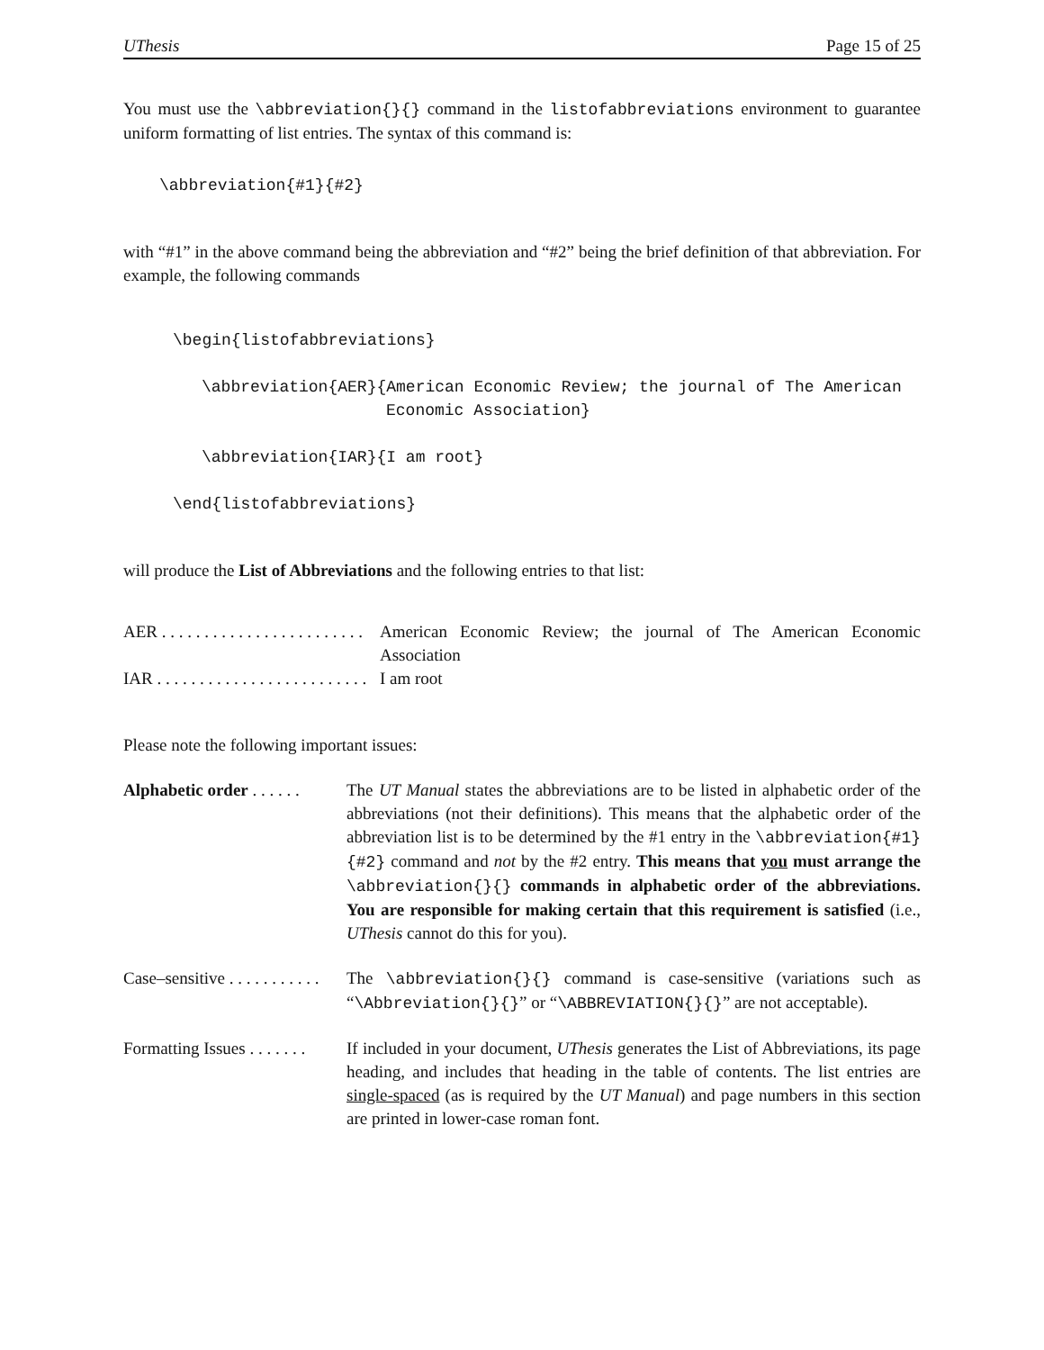UThesis Page 15 of 25
You must use the \abbreviation{}{} command in the listofabbreviations environment to guarantee uniform formatting of list entries. The syntax of this command is:
\abbreviation{#1}{#2}
with “#1” in the above command being the abbreviation and “#2” being the brief definition of that abbreviation. For example, the following commands
\begin{listofabbreviations}
\abbreviation{AER}{American Economic Review; the journal of The American
Economic Association}
\abbreviation{IAR}{I am root}
\end{listofabbreviations}
will produce the List of Abbreviations and the following entries to that list:
AER . . . . . . . . . . . . . . . . . . . . . . . . American Economic Review; the journal of The American Economic Association
IAR . . . . . . . . . . . . . . . . . . . . . . . . . I am root
Please note the following important issues:
Alphabetic order . . . . . . The UT Manual states the abbreviations are to be listed in alphabetic order of the abbreviations (not their definitions). This means that the alphabetic order of the abbreviation list is to be determined by the #1 entry in the \abbreviation{#1}{#2} command and not by the #2 entry. This means that you must arrange the \abbreviation{}{} commands in alphabetic order of the abbreviations. You are responsible for making certain that this requirement is satisfied (i.e., UThesis cannot do this for you).
Case–sensitive . . . . . . . . . . . The \abbreviation{}{} command is case-sensitive (variations such as “\Abbreviation{}{}” or “\ABBREVIATION{}{}” are not acceptable).
Formatting Issues . . . . . . . If included in your document, UThesis generates the List of Abbreviations, its page heading, and includes that heading in the table of contents. The list entries are single-spaced (as is required by the UT Manual) and page numbers in this section are printed in lower-case roman font.